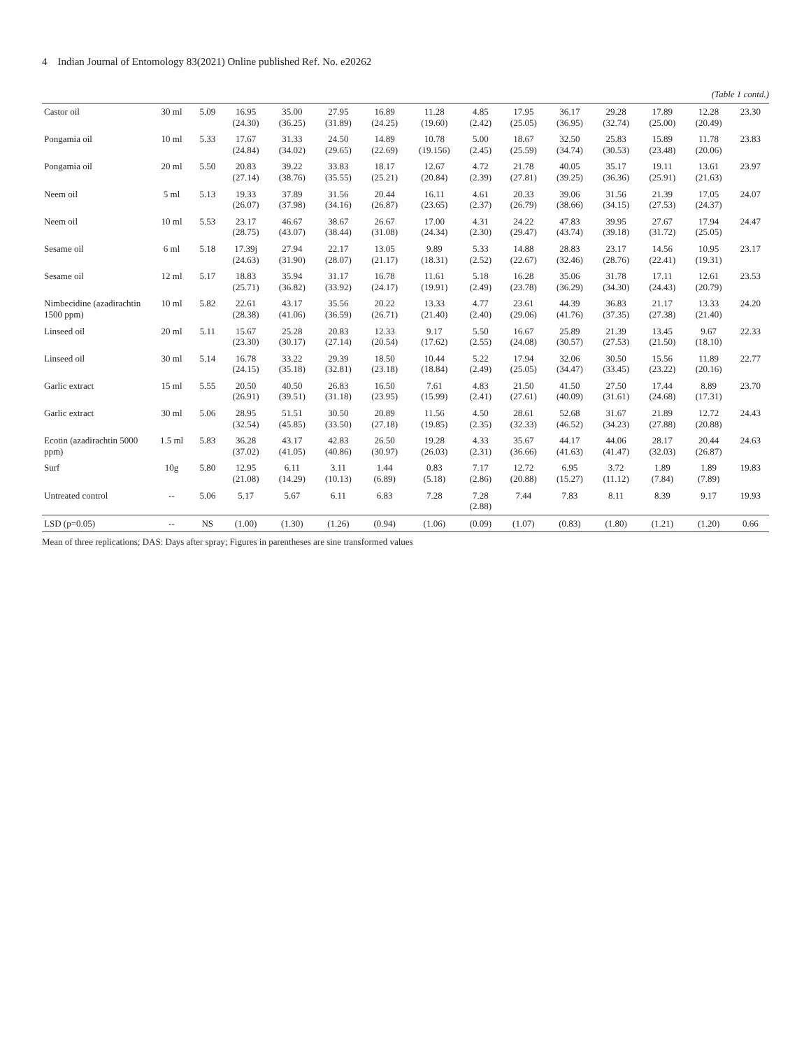4 Indian Journal of Entomology 83(2021) Online published Ref. No. e20262
(Table 1 contd.)
| Castor oil | 30 ml | 5.09 | 16.95 (24.30) | 35.00 (36.25) | 27.95 (31.89) | 16.89 (24.25) | 11.28 (19.60) | 4.85 (2.42) | 17.95 (25.05) | 36.17 (36.95) | 29.28 (32.74) | 17.89 (25.00) | 12.28 (20.49) | 23.30 |
| Pongamia oil | 10 ml | 5.33 | 17.67 (24.84) | 31.33 (34.02) | 24.50 (29.65) | 14.89 (22.69) | 10.78 (19.156) | 5.00 (2.45) | 18.67 (25.59) | 32.50 (34.74) | 25.83 (30.53) | 15.89 (23.48) | 11.78 (20.06) | 23.83 |
| Pongamia oil | 20 ml | 5.50 | 20.83 (27.14) | 39.22 (38.76) | 33.83 (35.55) | 18.17 (25.21) | 12.67 (20.84) | 4.72 (2.39) | 21.78 (27.81) | 40.05 (39.25) | 35.17 (36.36) | 19.11 (25.91) | 13.61 (21.63) | 23.97 |
| Neem oil | 5 ml | 5.13 | 19.33 (26.07) | 37.89 (37.98) | 31.56 (34.16) | 20.44 (26.87) | 16.11 (23.65) | 4.61 (2.37) | 20.33 (26.79) | 39.06 (38.66) | 31.56 (34.15) | 21.39 (27.53) | 17.05 (24.37) | 24.07 |
| Neem oil | 10 ml | 5.53 | 23.17 (28.75) | 46.67 (43.07) | 38.67 (38.44) | 26.67 (31.08) | 17.00 (24.34) | 4.31 (2.30) | 24.22 (29.47) | 47.83 (43.74) | 39.95 (39.18) | 27.67 (31.72) | 17.94 (25.05) | 24.47 |
| Sesame oil | 6 ml | 5.18 | 17.39j (24.63) | 27.94 (31.90) | 22.17 (28.07) | 13.05 (21.17) | 9.89 (18.31) | 5.33 (2.52) | 14.88 (22.67) | 28.83 (32.46) | 23.17 (28.76) | 14.56 (22.41) | 10.95 (19.31) | 23.17 |
| Sesame oil | 12 ml | 5.17 | 18.83 (25.71) | 35.94 (36.82) | 31.17 (33.92) | 16.78 (24.17) | 11.61 (19.91) | 5.18 (2.49) | 16.28 (23.78) | 35.06 (36.29) | 31.78 (34.30) | 17.11 (24.43) | 12.61 (20.79) | 23.53 |
| Nimbecidine (azadirachtin 1500 ppm) | 10 ml | 5.82 | 22.61 (28.38) | 43.17 (41.06) | 35.56 (36.59) | 20.22 (26.71) | 13.33 (21.40) | 4.77 (2.40) | 23.61 (29.06) | 44.39 (41.76) | 36.83 (37.35) | 21.17 (27.38) | 13.33 (21.40) | 24.20 |
| Linseed oil | 20 ml | 5.11 | 15.67 (23.30) | 25.28 (30.17) | 20.83 (27.14) | 12.33 (20.54) | 9.17 (17.62) | 5.50 (2.55) | 16.67 (24.08) | 25.89 (30.57) | 21.39 (27.53) | 13.45 (21.50) | 9.67 (18.10) | 22.33 |
| Linseed oil | 30 ml | 5.14 | 16.78 (24.15) | 33.22 (35.18) | 29.39 (32.81) | 18.50 (23.18) | 10.44 (18.84) | 5.22 (2.49) | 17.94 (25.05) | 32.06 (34.47) | 30.50 (33.45) | 15.56 (23.22) | 11.89 (20.16) | 22.77 |
| Garlic extract | 15 ml | 5.55 | 20.50 (26.91) | 40.50 (39.51) | 26.83 (31.18) | 16.50 (23.95) | 7.61 (15.99) | 4.83 (2.41) | 21.50 (27.61) | 41.50 (40.09) | 27.50 (31.61) | 17.44 (24.68) | 8.89 (17.31) | 23.70 |
| Garlic extract | 30 ml | 5.06 | 28.95 (32.54) | 51.51 (45.85) | 30.50 (33.50) | 20.89 (27.18) | 11.56 (19.85) | 4.50 (2.35) | 28.61 (32.33) | 52.68 (46.52) | 31.67 (34.23) | 21.89 (27.88) | 12.72 (20.88) | 24.43 |
| Ecotin (azadirachtin 5000 ppm) | 1.5 ml | 5.83 | 36.28 (37.02) | 43.17 (41.05) | 42.83 (40.86) | 26.50 (30.97) | 19.28 (26.03) | 4.33 (2.31) | 35.67 (36.66) | 44.17 (41.63) | 44.06 (41.47) | 28.17 (32.03) | 20.44 (26.87) | 24.63 |
| Surf | 10g | 5.80 | 12.95 (21.08) | 6.11 (14.29) | 3.11 (10.13) | 1.44 (6.89) | 0.83 (5.18) | 7.17 (2.86) | 12.72 (20.88) | 6.95 (15.27) | 3.72 (11.12) | 1.89 (7.84) | 1.89 (7.89) | 19.83 |
| Untreated control | -- | 5.06 | 5.17 | 5.67 | 6.11 | 6.83 | 7.28 | 7.28 (2.88) | 7.44 | 7.83 | 8.11 | 8.39 | 9.17 | 19.93 |
| LSD (p=0.05) | -- | NS | (1.00) | (1.30) | (1.26) | (0.94) | (1.06) | (0.09) | (1.07) | (0.83) | (1.80) | (1.21) | (1.20) | 0.66 |
Mean of three replications; DAS: Days after spray; Figures in parentheses are sine transformed values